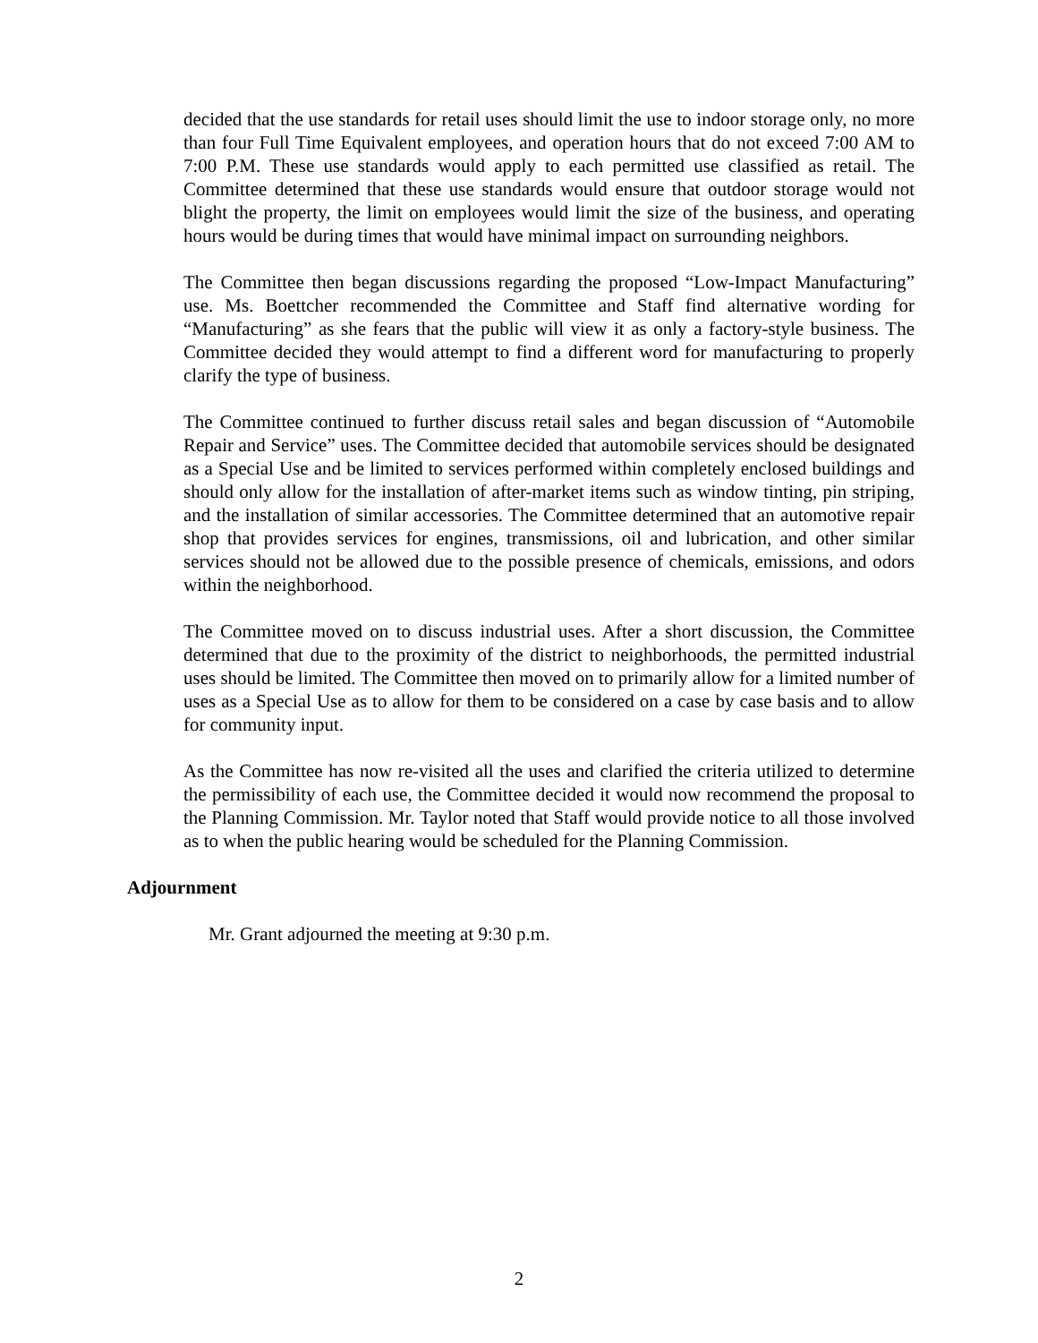decided that the use standards for retail uses should limit the use to indoor storage only, no more than four Full Time Equivalent employees, and operation hours that do not exceed 7:00 AM to 7:00 P.M. These use standards would apply to each permitted use classified as retail. The Committee determined that these use standards would ensure that outdoor storage would not blight the property, the limit on employees would limit the size of the business, and operating hours would be during times that would have minimal impact on surrounding neighbors.
The Committee then began discussions regarding the proposed “Low-Impact Manufacturing” use. Ms. Boettcher recommended the Committee and Staff find alternative wording for “Manufacturing” as she fears that the public will view it as only a factory-style business. The Committee decided they would attempt to find a different word for manufacturing to properly clarify the type of business.
The Committee continued to further discuss retail sales and began discussion of “Automobile Repair and Service” uses. The Committee decided that automobile services should be designated as a Special Use and be limited to services performed within completely enclosed buildings and should only allow for the installation of after-market items such as window tinting, pin striping, and the installation of similar accessories. The Committee determined that an automotive repair shop that provides services for engines, transmissions, oil and lubrication, and other similar services should not be allowed due to the possible presence of chemicals, emissions, and odors within the neighborhood.
The Committee moved on to discuss industrial uses. After a short discussion, the Committee determined that due to the proximity of the district to neighborhoods, the permitted industrial uses should be limited. The Committee then moved on to primarily allow for a limited number of uses as a Special Use as to allow for them to be considered on a case by case basis and to allow for community input.
As the Committee has now re-visited all the uses and clarified the criteria utilized to determine the permissibility of each use, the Committee decided it would now recommend the proposal to the Planning Commission. Mr. Taylor noted that Staff would provide notice to all those involved as to when the public hearing would be scheduled for the Planning Commission.
Adjournment
Mr. Grant adjourned the meeting at 9:30 p.m.
2